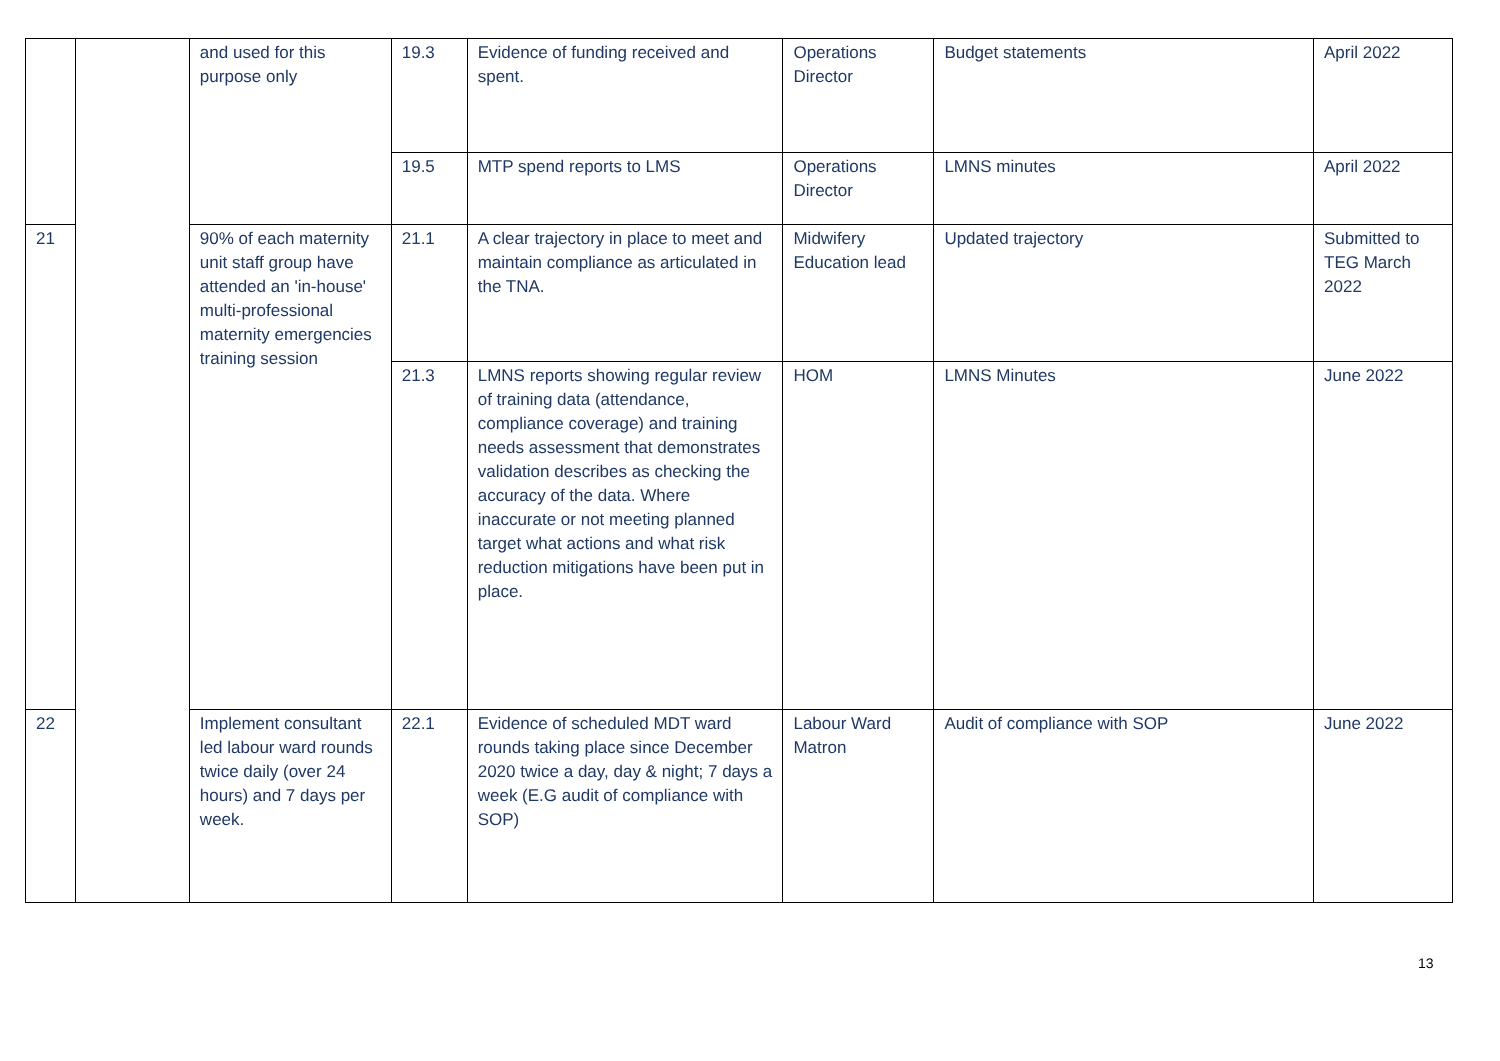| | | and used for this purpose only | 19.3 | Evidence of funding received and spent. | Operations Director | Budget statements | April 2022 |
| | | | 19.5 | MTP spend reports to LMS | Operations Director | LMNS minutes | April 2022 |
| 21 | | 90% of each maternity unit staff group have attended an 'in-house' multi-professional maternity emergencies training session | 21.1 | A clear trajectory in place to meet and maintain compliance as articulated in the TNA. | Midwifery Education lead | Updated trajectory | Submitted to TEG March 2022 |
| | | | 21.3 | LMNS reports showing regular review of training data (attendance, compliance coverage) and training needs assessment that demonstrates validation describes as checking the accuracy of the data. Where inaccurate or not meeting planned target what actions and what risk reduction mitigations have been put in place. | HOM | LMNS Minutes | June 2022 |
| 22 | | Implement consultant led labour ward rounds twice daily (over 24 hours) and 7 days per week. | 22.1 | Evidence of scheduled MDT ward rounds taking place since December 2020 twice a day, day & night; 7 days a week (E.G audit of compliance with SOP) | Labour Ward Matron | Audit of compliance with SOP | June 2022 |
13